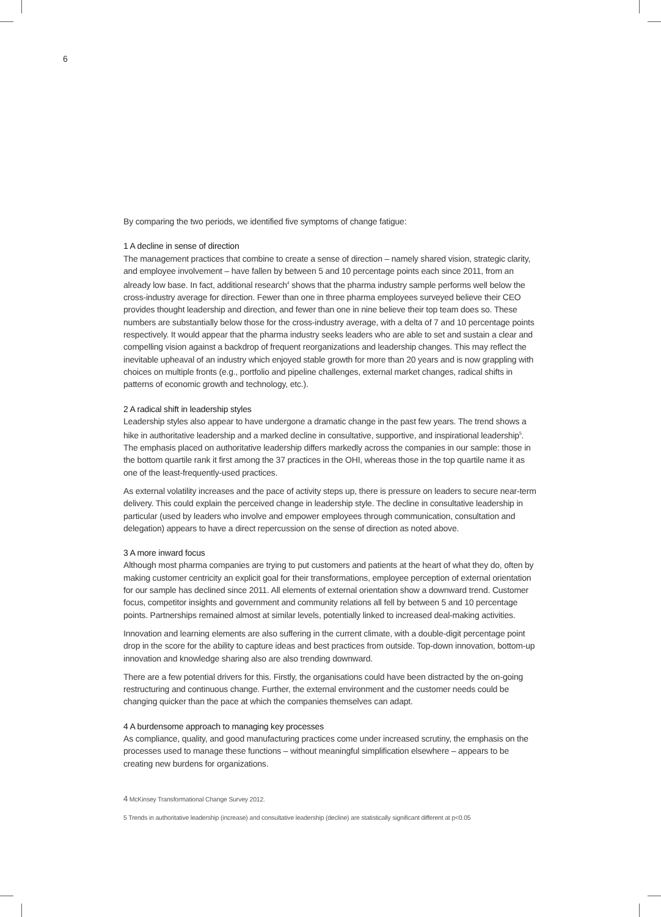6
By comparing the two periods, we identified five symptoms of change fatigue:
1 A decline in sense of direction
The management practices that combine to create a sense of direction – namely shared vision, strategic clarity, and employee involvement – have fallen by between 5 and 10 percentage points each since 2011, from an already low base. In fact, additional research<sup>4</sup> shows that the pharma industry sample performs well below the cross-industry average for direction. Fewer than one in three pharma employees surveyed believe their CEO provides thought leadership and direction, and fewer than one in nine believe their top team does so. These numbers are substantially below those for the cross-industry average, with a delta of 7 and 10 percentage points respectively. It would appear that the pharma industry seeks leaders who are able to set and sustain a clear and compelling vision against a backdrop of frequent reorganizations and leadership changes. This may reflect the inevitable upheaval of an industry which enjoyed stable growth for more than 20 years and is now grappling with choices on multiple fronts (e.g., portfolio and pipeline challenges, external market changes, radical shifts in patterns of economic growth and technology, etc.).
2 A radical shift in leadership styles
Leadership styles also appear to have undergone a dramatic change in the past few years. The trend shows a hike in authoritative leadership and a marked decline in consultative, supportive, and inspirational leadership<sup>5</sup>. The emphasis placed on authoritative leadership differs markedly across the companies in our sample: those in the bottom quartile rank it first among the 37 practices in the OHI, whereas those in the top quartile name it as one of the least-frequently-used practices.
As external volatility increases and the pace of activity steps up, there is pressure on leaders to secure near-term delivery. This could explain the perceived change in leadership style. The decline in consultative leadership in particular (used by leaders who involve and empower employees through communication, consultation and delegation) appears to have a direct repercussion on the sense of direction as noted above.
3 A more inward focus
Although most pharma companies are trying to put customers and patients at the heart of what they do, often by making customer centricity an explicit goal for their transformations, employee perception of external orientation for our sample has declined since 2011. All elements of external orientation show a downward trend. Customer focus, competitor insights and government and community relations all fell by between 5 and 10 percentage points. Partnerships remained almost at similar levels, potentially linked to increased deal-making activities.
Innovation and learning elements are also suffering in the current climate, with a double-digit percentage point drop in the score for the ability to capture ideas and best practices from outside. Top-down innovation, bottom-up innovation and knowledge sharing also are also trending downward.
There are a few potential drivers for this. Firstly, the organisations could have been distracted by the on-going restructuring and continuous change. Further, the external environment and the customer needs could be changing quicker than the pace at which the companies themselves can adapt.
4 A burdensome approach to managing key processes
As compliance, quality, and good manufacturing practices come under increased scrutiny, the emphasis on the processes used to manage these functions – without meaningful simplification elsewhere – appears to be creating new burdens for organizations.
4 McKinsey Transformational Change Survey 2012.
5 Trends in authoritative leadership (increase) and consultative leadership (decline) are statistically significant different at p<0.05